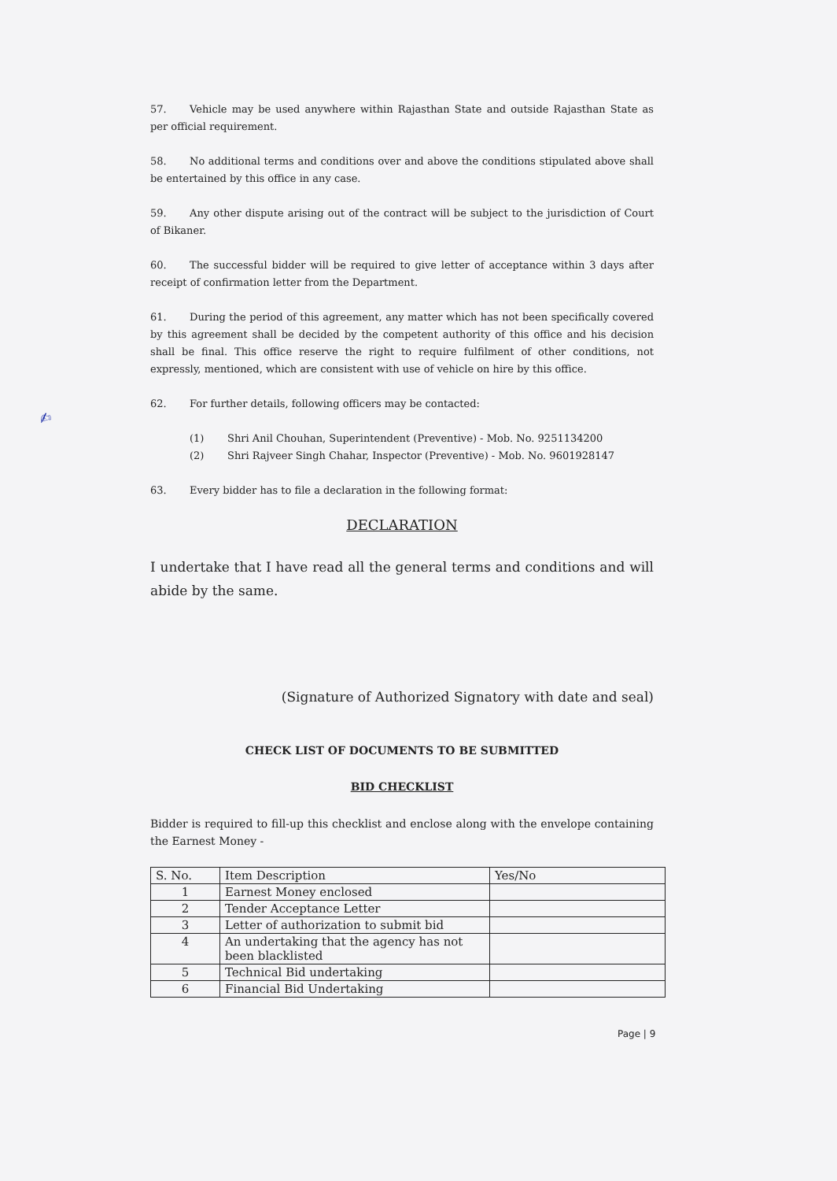✍
57. Vehicle may be used anywhere within Rajasthan State and outside Rajasthan State as per official requirement.
58. No additional terms and conditions over and above the conditions stipulated above shall be entertained by this office in any case.
59. Any other dispute arising out of the contract will be subject to the jurisdiction of Court of Bikaner.
60. The successful bidder will be required to give letter of acceptance within 3 days after receipt of confirmation letter from the Department.
61. During the period of this agreement, any matter which has not been specifically covered by this agreement shall be decided by the competent authority of this office and his decision shall be final. This office reserve the right to require fulfilment of other conditions, not expressly, mentioned, which are consistent with use of vehicle on hire by this office.
62. For further details, following officers may be contacted:
(1) Shri Anil Chouhan, Superintendent (Preventive) - Mob. No. 9251134200
(2) Shri Rajveer Singh Chahar, Inspector (Preventive) - Mob. No. 9601928147
63. Every bidder has to file a declaration in the following format:
DECLARATION
I undertake that I have read all the general terms and conditions and will abide by the same.
(Signature of Authorized Signatory with date and seal)
CHECK LIST OF DOCUMENTS TO BE SUBMITTED
BID CHECKLIST
Bidder is required to fill-up this checklist and enclose along with the envelope containing the Earnest Money -
| S. No. | Item Description | Yes/No |
| --- | --- | --- |
| 1 | Earnest Money enclosed | |
| 2 | Tender Acceptance Letter | |
| 3 | Letter of authorization to submit bid | |
| 4 | An undertaking that the agency has not been blacklisted | |
| 5 | Technical Bid undertaking | |
| 6 | Financial Bid Undertaking | |
Page | 9